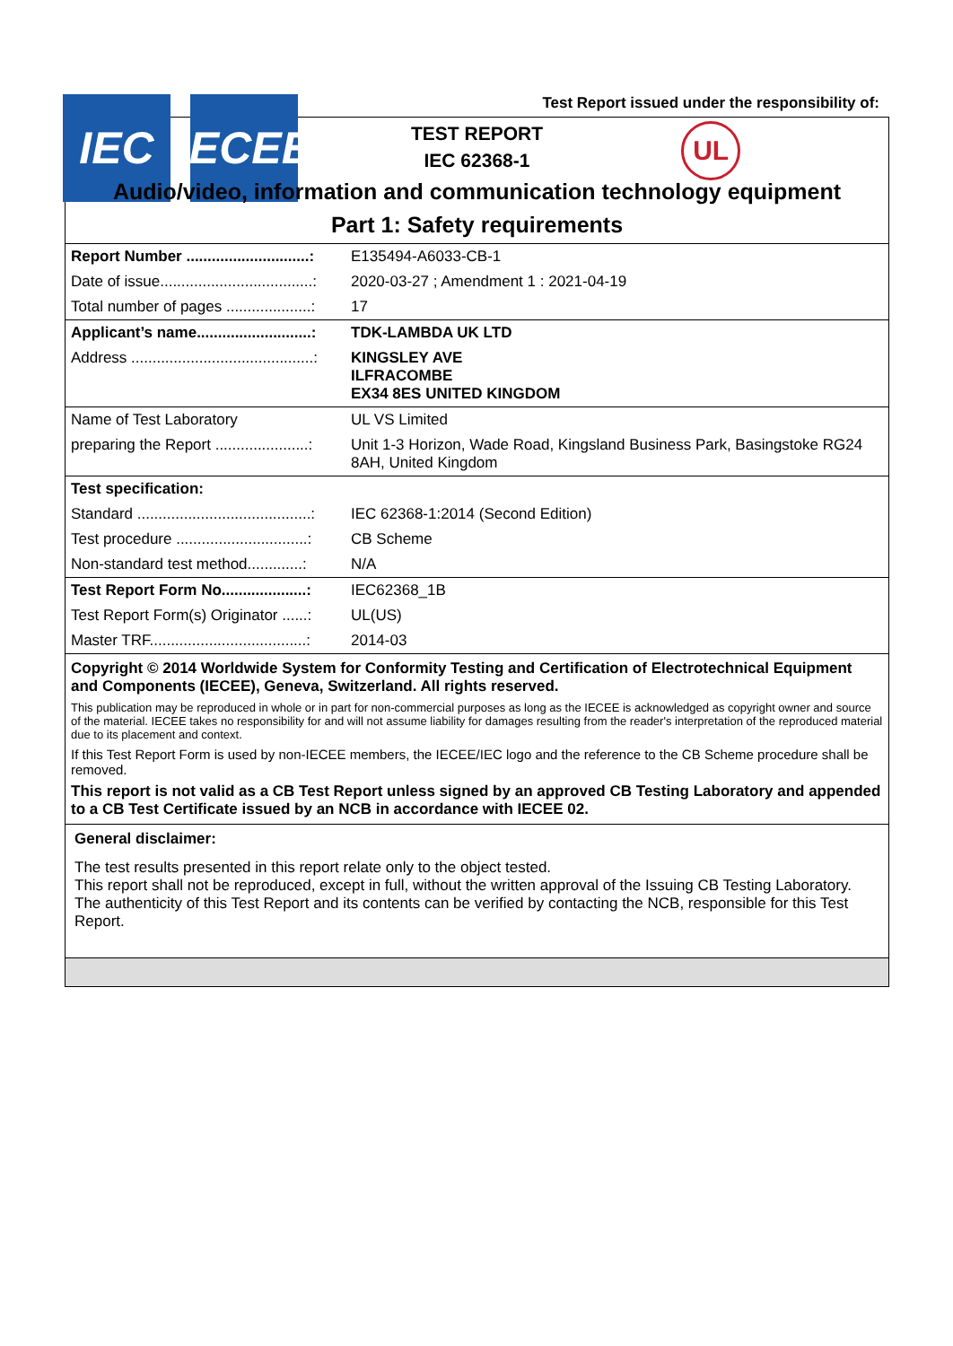IEC IECEE
Test Report issued under the responsibility of:
UL
TEST REPORT
IEC 62368-1
Audio/video, information and communication technology equipment
Part 1: Safety requirements
| Report Number .............................: | E135494-A6033-CB-1 |
| Date of issue....................................: | 2020-03-27 ; Amendment 1 : 2021-04-19 |
| Total number of pages ....................: | 17 |
| Applicant’s name...........................: | TDK-LAMBDA UK LTD |
| Address ...........................................: | KINGSLEY AVE ILFRACOMBE EX34 8ES UNITED KINGDOM |
| Name of Test Laboratory | UL VS Limited |
| preparing the Report ......................: | Unit 1-3 Horizon, Wade Road, Kingsland Business Park, Basingstoke RG24 8AH, United Kingdom |
| Test specification: | |
| Standard .........................................: | IEC 62368-1:2014 (Second Edition) |
| Test procedure ...............................: | CB Scheme |
| Non-standard test method.............: | N/A |
| Test Report Form No....................: | IEC62368_1B |
| Test Report Form(s) Originator ......: | UL(US) |
| Master TRF.....................................: | 2014-03 |
Copyright © 2014 Worldwide System for Conformity Testing and Certification of Electrotechnical Equipment and Components (IECEE), Geneva, Switzerland. All rights reserved.
This publication may be reproduced in whole or in part for non-commercial purposes as long as the IECEE is acknowledged as copyright owner and source of the material. IECEE takes no responsibility for and will not assume liability for damages resulting from the reader's interpretation of the reproduced material due to its placement and context.
If this Test Report Form is used by non-IECEE members, the IECEE/IEC logo and the reference to the CB Scheme procedure shall be removed.
This report is not valid as a CB Test Report unless signed by an approved CB Testing Laboratory and appended to a CB Test Certificate issued by an NCB in accordance with IECEE 02.
General disclaimer:
The test results presented in this report relate only to the object tested.
This report shall not be reproduced, except in full, without the written approval of the Issuing CB Testing Laboratory.
The authenticity of this Test Report and its contents can be verified by contacting the NCB, responsible for this Test Report.